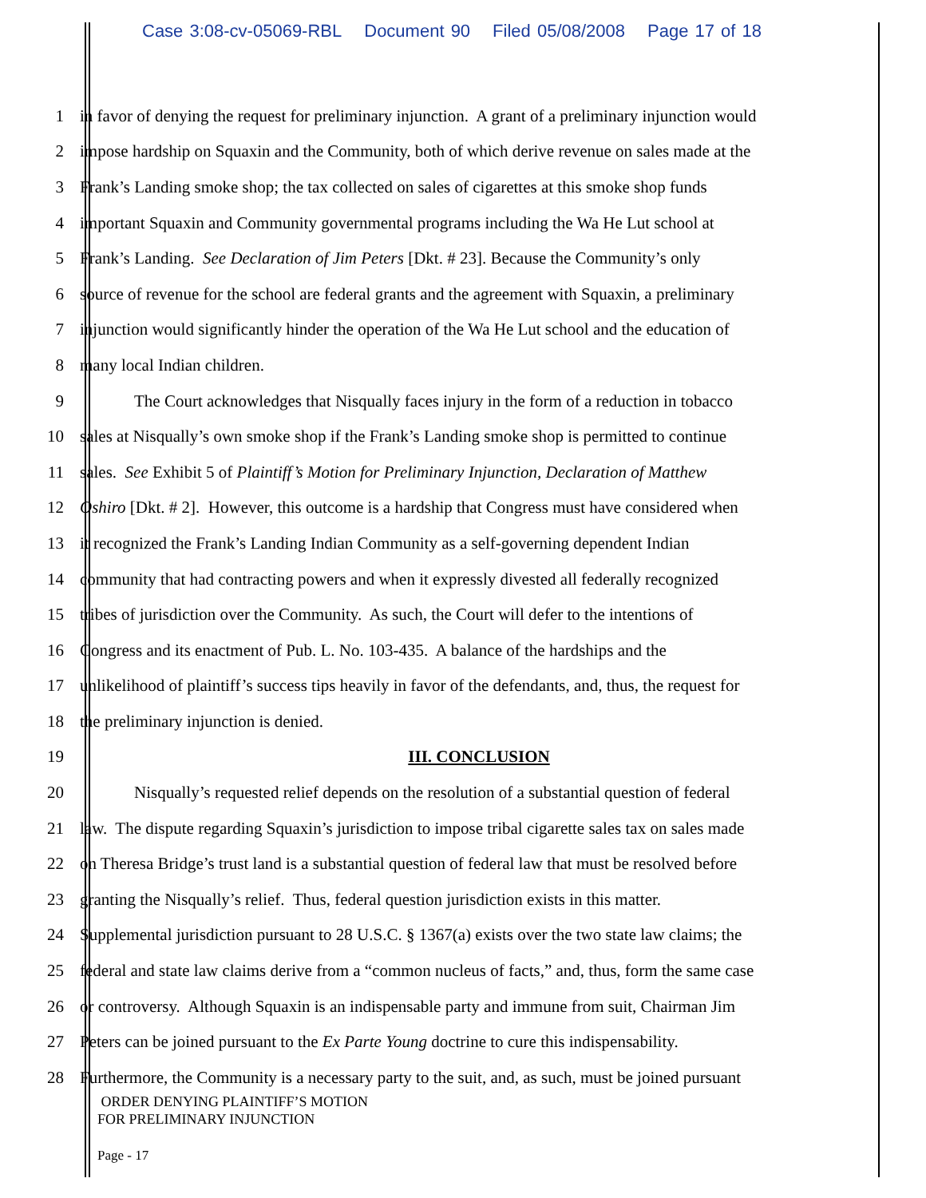Case 3:08-cv-05069-RBL Document 90 Filed 05/08/2008 Page 17 of 18
1 in favor of denying the request for preliminary injunction. A grant of a preliminary injunction would
2 impose hardship on Squaxin and the Community, both of which derive revenue on sales made at the
3 Frank’s Landing smoke shop; the tax collected on sales of cigarettes at this smoke shop funds
4 important Squaxin and Community governmental programs including the Wa He Lut school at
5 Frank’s Landing. See Declaration of Jim Peters [Dkt. # 23]. Because the Community’s only
6 source of revenue for the school are federal grants and the agreement with Squaxin, a preliminary
7 injunction would significantly hinder the operation of the Wa He Lut school and the education of
8 many local Indian children.
9 The Court acknowledges that Nisqually faces injury in the form of a reduction in tobacco
10 sales at Nisqually’s own smoke shop if the Frank’s Landing smoke shop is permitted to continue
11 sales. See Exhibit 5 of Plaintiff’s Motion for Preliminary Injunction, Declaration of Matthew
12 Oshiro [Dkt. # 2]. However, this outcome is a hardship that Congress must have considered when
13 it recognized the Frank’s Landing Indian Community as a self-governing dependent Indian
14 community that had contracting powers and when it expressly divested all federally recognized
15 tribes of jurisdiction over the Community. As such, the Court will defer to the intentions of
16 Congress and its enactment of Pub. L. No. 103-435. A balance of the hardships and the
17 unlikelihood of plaintiff’s success tips heavily in favor of the defendants, and, thus, the request for
18 the preliminary injunction is denied.
19 III. CONCLUSION
20 Nisqually’s requested relief depends on the resolution of a substantial question of federal
21 law. The dispute regarding Squaxin’s jurisdiction to impose tribal cigarette sales tax on sales made
22 on Theresa Bridge’s trust land is a substantial question of federal law that must be resolved before
23 granting the Nisqually’s relief. Thus, federal question jurisdiction exists in this matter.
24 Supplemental jurisdiction pursuant to 28 U.S.C. § 1367(a) exists over the two state law claims; the
25 federal and state law claims derive from a “common nucleus of facts,” and, thus, form the same case
26 or controversy. Although Squaxin is an indispensable party and immune from suit, Chairman Jim
27 Peters can be joined pursuant to the Ex Parte Young doctrine to cure this indispensability.
28 Furthermore, the Community is a necessary party to the suit, and, as such, must be joined pursuant
ORDER DENYING PLAINTIFF’S MOTION
FOR PRELIMINARY INJUNCTION
Page - 17